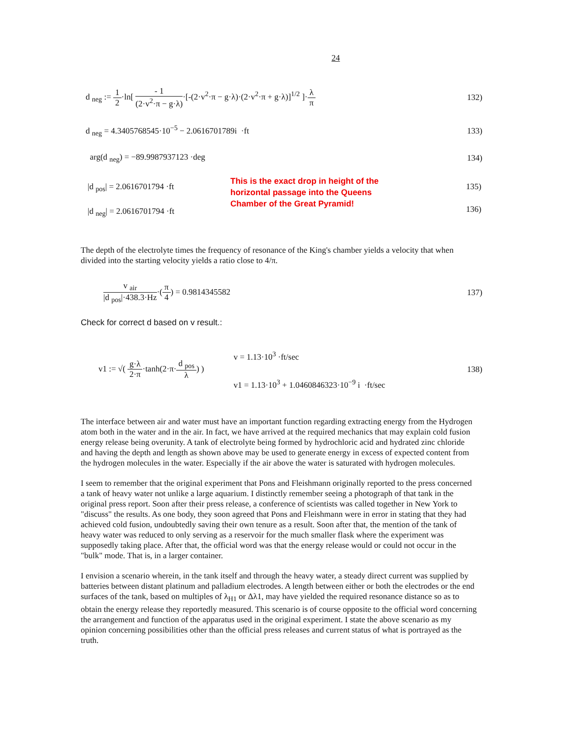24
d <sub>neg</sub> := 1 2·ln[ - 1 (2·v<sup>2</sup>·π − g·λ)·[-(2·v<sup>2</sup>·π − g·λ)·(2·v<sup>2</sup>·π + g·λ)]<sup>1/2</sup> ]·λ π
132)
d <sub>neg</sub> = 4.3405768545·10<sup>−5</sup> − 2.0616701789i ·ft
133)
arg(d <sub>neg</sub>) = −89.9987937123 ·deg
134)
|d <sub>pos</sub>| = 2.0616701794 ·ft
|d <sub>neg</sub>| = 2.0616701794 ·ft
This is the exact drop in height of the
horizontal passage into the Queens
Chamber of the Great Pyramid!
135)
136)
The depth of the electrolyte times the frequency of resonance of the King's chamber yields a velocity that when divided into the starting velocity yields a ratio close to 4/π.
v <sub>air</sub> |d <sub>pos</sub>|·438.3·Hz·(π 4) = 0.9814345582
137)
Check for correct d based on v result.:
v1 := √( g·λ 2·π·tanh(2·π·d <sub>pos</sub> λ) )
v = 1.13·10<sup>3</sup> ·ft/sec
v1 = 1.13·10<sup>3</sup> + 1.0460846323·10<sup>−9</sup> i ·ft/sec
138)
The interface between air and water must have an important function regarding extracting energy from the Hydrogen atom both in the water and in the air. In fact, we have arrived at the required mechanics that may explain cold fusion energy release being overunity. A tank of electrolyte being formed by hydrochloric acid and hydrated zinc chloride and having the depth and length as shown above may be used to generate energy in excess of expected content from the hydrogen molecules in the water. Especially if the air above the water is saturated with hydrogen molecules.
I seem to remember that the original experiment that Pons and Fleishmann originally reported to the press concerned a tank of heavy water not unlike a large aquarium. I distinctly remember seeing a photograph of that tank in the original press report. Soon after their press release, a conference of scientists was called together in New York to "discuss" the results. As one body, they soon agreed that Pons and Fleishmann were in error in stating that they had achieved cold fusion, undoubtedly saving their own tenure as a result. Soon after that, the mention of the tank of heavy water was reduced to only serving as a reservoir for the much smaller flask where the experiment was supposedly taking place. After that, the official word was that the energy release would or could not occur in the "bulk" mode. That is, in a larger container.
I envision a scenario wherein, in the tank itself and through the heavy water, a steady direct current was supplied by batteries between distant platinum and palladium electrodes. A length between either or both the electrodes or the end surfaces of the tank, based on multiples of λ<sub>H1</sub> or Δλ1, may have yielded the required resonance distance so as to obtain the energy release they reportedly measured. This scenario is of course opposite to the official word concerning the arrangement and function of the apparatus used in the original experiment. I state the above scenario as my opinion concerning possibilities other than the official press releases and current status of what is portrayed as the truth.